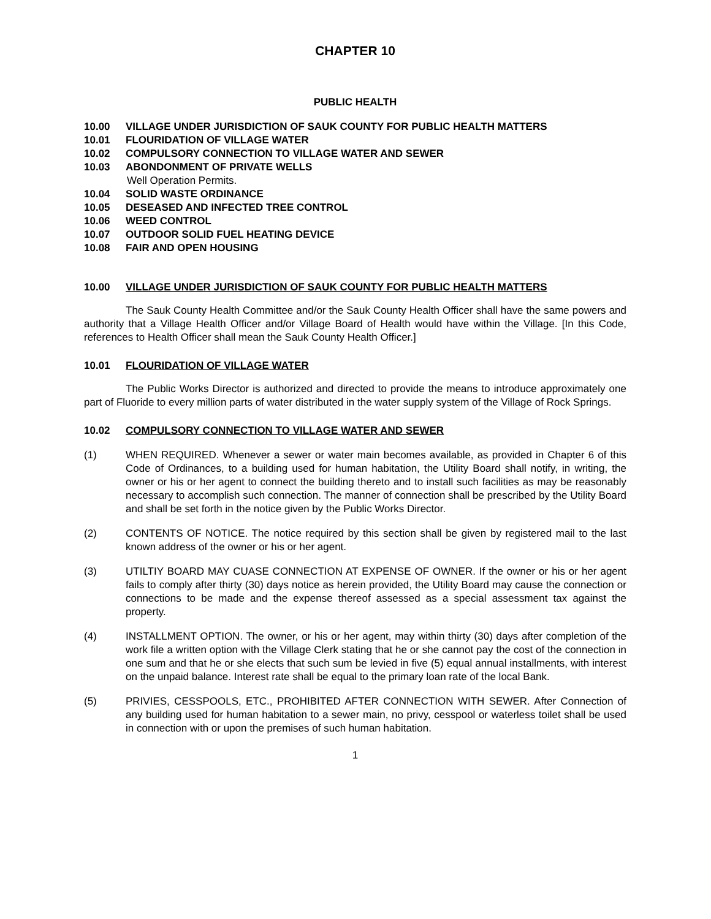CHAPTER 10
PUBLIC HEALTH
10.00 VILLAGE UNDER JURISDICTION OF SAUK COUNTY FOR PUBLIC HEALTH MATTERS
10.01 FLOURIDATION OF VILLAGE WATER
10.02 COMPULSORY CONNECTION TO VILLAGE WATER AND SEWER
10.03 ABONDONMENT OF PRIVATE WELLS
Well Operation Permits.
10.04 SOLID WASTE ORDINANCE
10.05 DESEASED AND INFECTED TREE CONTROL
10.06 WEED CONTROL
10.07 OUTDOOR SOLID FUEL HEATING DEVICE
10.08 FAIR AND OPEN HOUSING
10.00 VILLAGE UNDER JURISDICTION OF SAUK COUNTY FOR PUBLIC HEALTH MATTERS
The Sauk County Health Committee and/or the Sauk County Health Officer shall have the same powers and authority that a Village Health Officer and/or Village Board of Health would have within the Village. [In this Code, references to Health Officer shall mean the Sauk County Health Officer.]
10.01 FLOURIDATION OF VILLAGE WATER
The Public Works Director is authorized and directed to provide the means to introduce approximately one part of Fluoride to every million parts of water distributed in the water supply system of the Village of Rock Springs.
10.02 COMPULSORY CONNECTION TO VILLAGE WATER AND SEWER
(1) WHEN REQUIRED. Whenever a sewer or water main becomes available, as provided in Chapter 6 of this Code of Ordinances, to a building used for human habitation, the Utility Board shall notify, in writing, the owner or his or her agent to connect the building thereto and to install such facilities as may be reasonably necessary to accomplish such connection. The manner of connection shall be prescribed by the Utility Board and shall be set forth in the notice given by the Public Works Director.
(2) CONTENTS OF NOTICE. The notice required by this section shall be given by registered mail to the last known address of the owner or his or her agent.
(3) UTILTIY BOARD MAY CUASE CONNECTION AT EXPENSE OF OWNER. If the owner or his or her agent fails to comply after thirty (30) days notice as herein provided, the Utility Board may cause the connection or connections to be made and the expense thereof assessed as a special assessment tax against the property.
(4) INSTALLMENT OPTION. The owner, or his or her agent, may within thirty (30) days after completion of the work file a written option with the Village Clerk stating that he or she cannot pay the cost of the connection in one sum and that he or she elects that such sum be levied in five (5) equal annual installments, with interest on the unpaid balance. Interest rate shall be equal to the primary loan rate of the local Bank.
(5) PRIVIES, CESSPOOLS, ETC., PROHIBITED AFTER CONNECTION WITH SEWER. After Connection of any building used for human habitation to a sewer main, no privy, cesspool or waterless toilet shall be used in connection with or upon the premises of such human habitation.
1